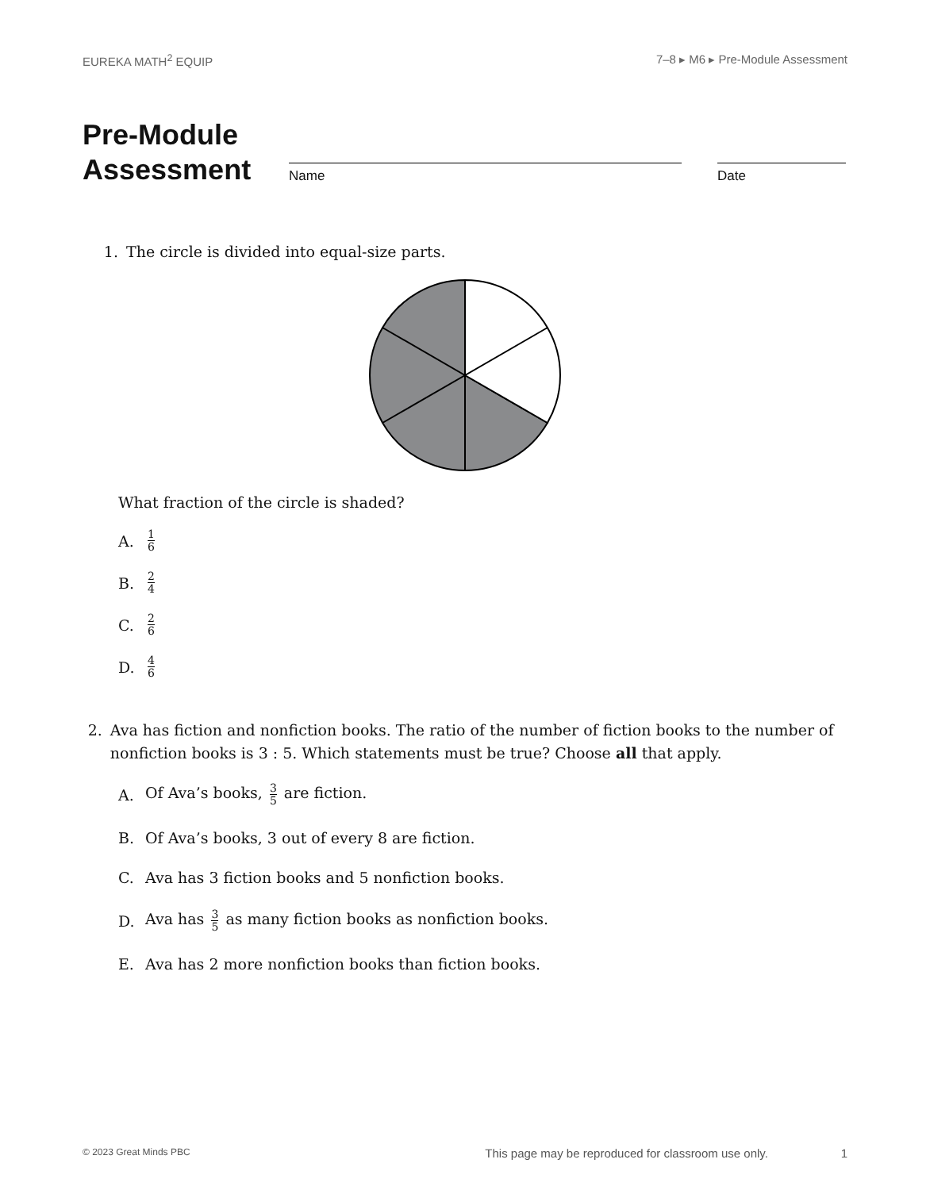EUREKA MATH<sup>2</sup> EQUIP 7–8 ▸ M6 ▸ Pre-Module Assessment
Pre-Module Assessment
Name
Date
1. The circle is divided into equal-size parts.
What fraction of the circle is shaded?
A. 1 6
B. 2 4
C. 2 6
D. 4 6
2. Ava has fiction and nonfiction books. The ratio of the number of fiction books to the number of nonfiction books is 3 : 5. Which statements must be true? Choose all that apply.
A. Of Ava’s books, 3 5 are fiction.
B. Of Ava’s books, 3 out of every 8 are fiction.
C. Ava has 3 fiction books and 5 nonfiction books.
D. Ava has 3 5 as many fiction books as nonfiction books.
E. Ava has 2 more nonfiction books than fiction books.
© 2023 Great Minds PBC This page may be reproduced for classroom use only. 1